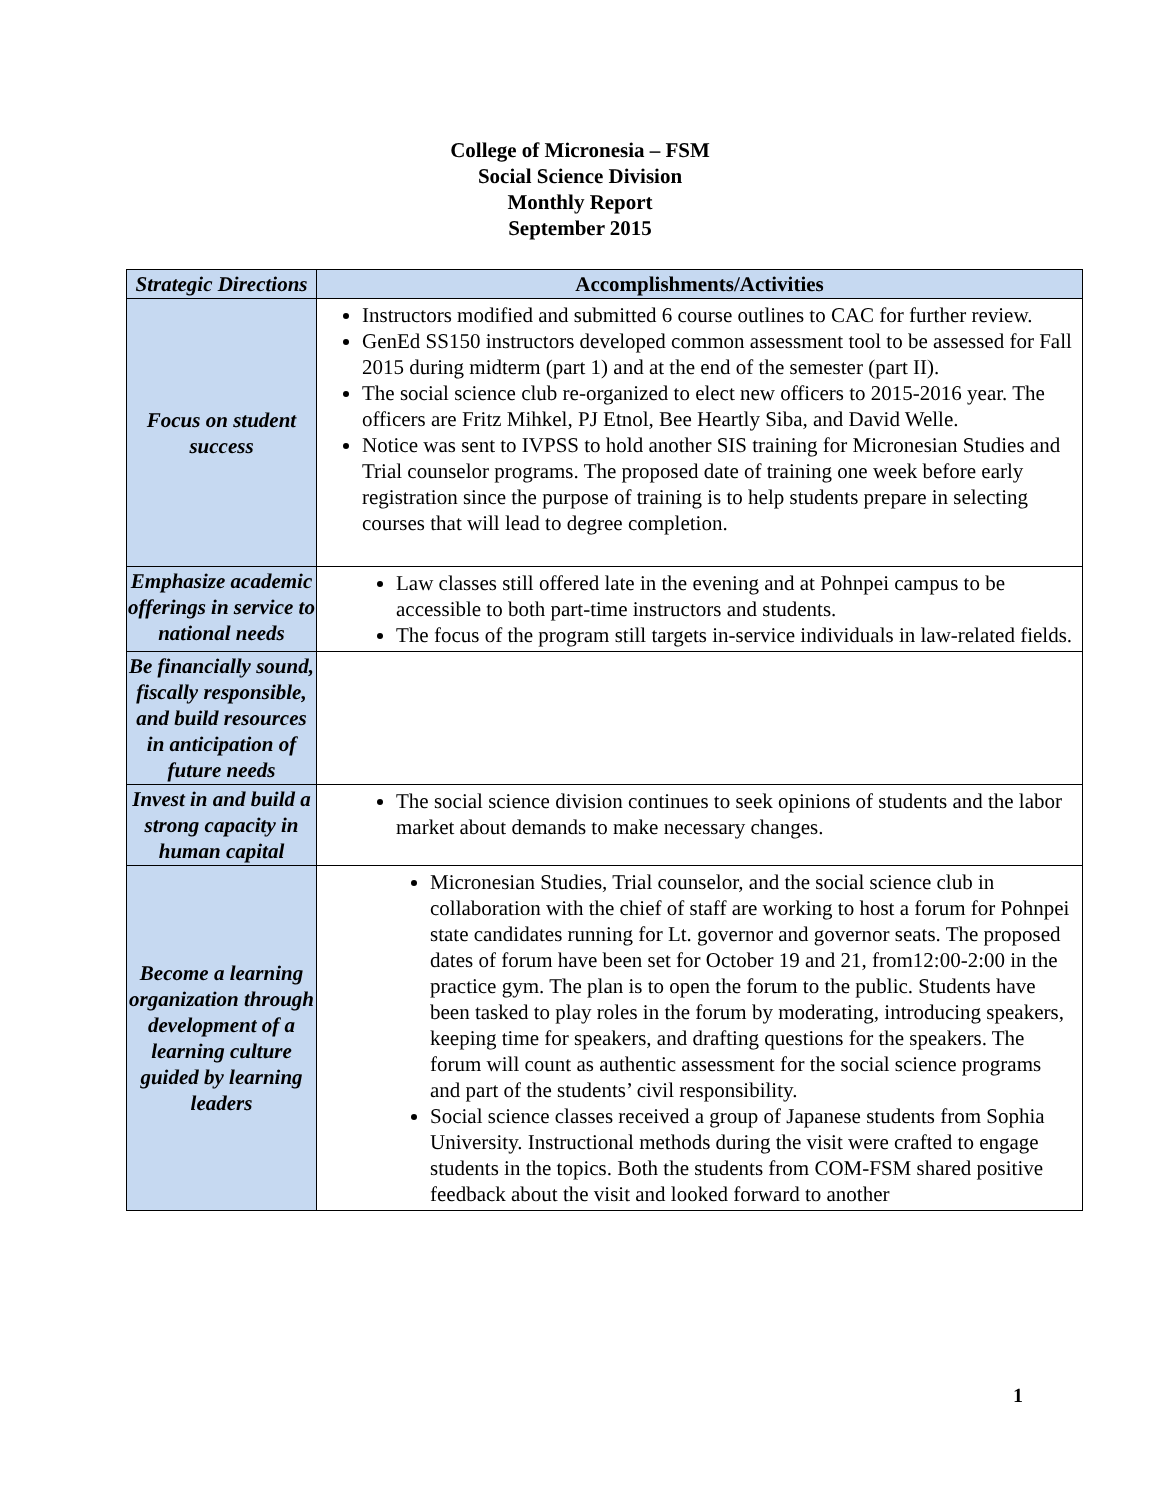College of Micronesia – FSM
Social Science Division
Monthly Report
September 2015
| Strategic Directions | Accomplishments/Activities |
| --- | --- |
| Focus on student success | Instructors modified and submitted 6 course outlines to CAC for further review. GenEd SS150 instructors developed common assessment tool to be assessed for Fall 2015 during midterm (part 1) and at the end of the semester (part II). The social science club re-organized to elect new officers to 2015-2016 year. The officers are Fritz Mihkel, PJ Etnol, Bee Heartly Siba, and David Welle. Notice was sent to IVPSS to hold another SIS training for Micronesian Studies and Trial counselor programs. The proposed date of training one week before early registration since the purpose of training is to help students prepare in selecting courses that will lead to degree completion. |
| Emphasize academic offerings in service to national needs | Law classes still offered late in the evening and at Pohnpei campus to be accessible to both part-time instructors and students. The focus of the program still targets in-service individuals in law-related fields. |
| Be financially sound, fiscally responsible, and build resources in anticipation of future needs | |
| Invest in and build a strong capacity in human capital | The social science division continues to seek opinions of students and the labor market about demands to make necessary changes. |
| Become a learning organization through development of a learning culture guided by learning leaders | Micronesian Studies, Trial counselor, and the social science club in collaboration with the chief of staff are working to host a forum for Pohnpei state candidates running for Lt. governor and governor seats. The proposed dates of forum have been set for October 19 and 21, from12:00-2:00 in the practice gym. The plan is to open the forum to the public. Students have been tasked to play roles in the forum by moderating, introducing speakers, keeping time for speakers, and drafting questions for the speakers. The forum will count as authentic assessment for the social science programs and part of the students’ civil responsibility. Social science classes received a group of Japanese students from Sophia University. Instructional methods during the visit were crafted to engage students in the topics. Both the students from COM-FSM shared positive feedback about the visit and looked forward to another |
1